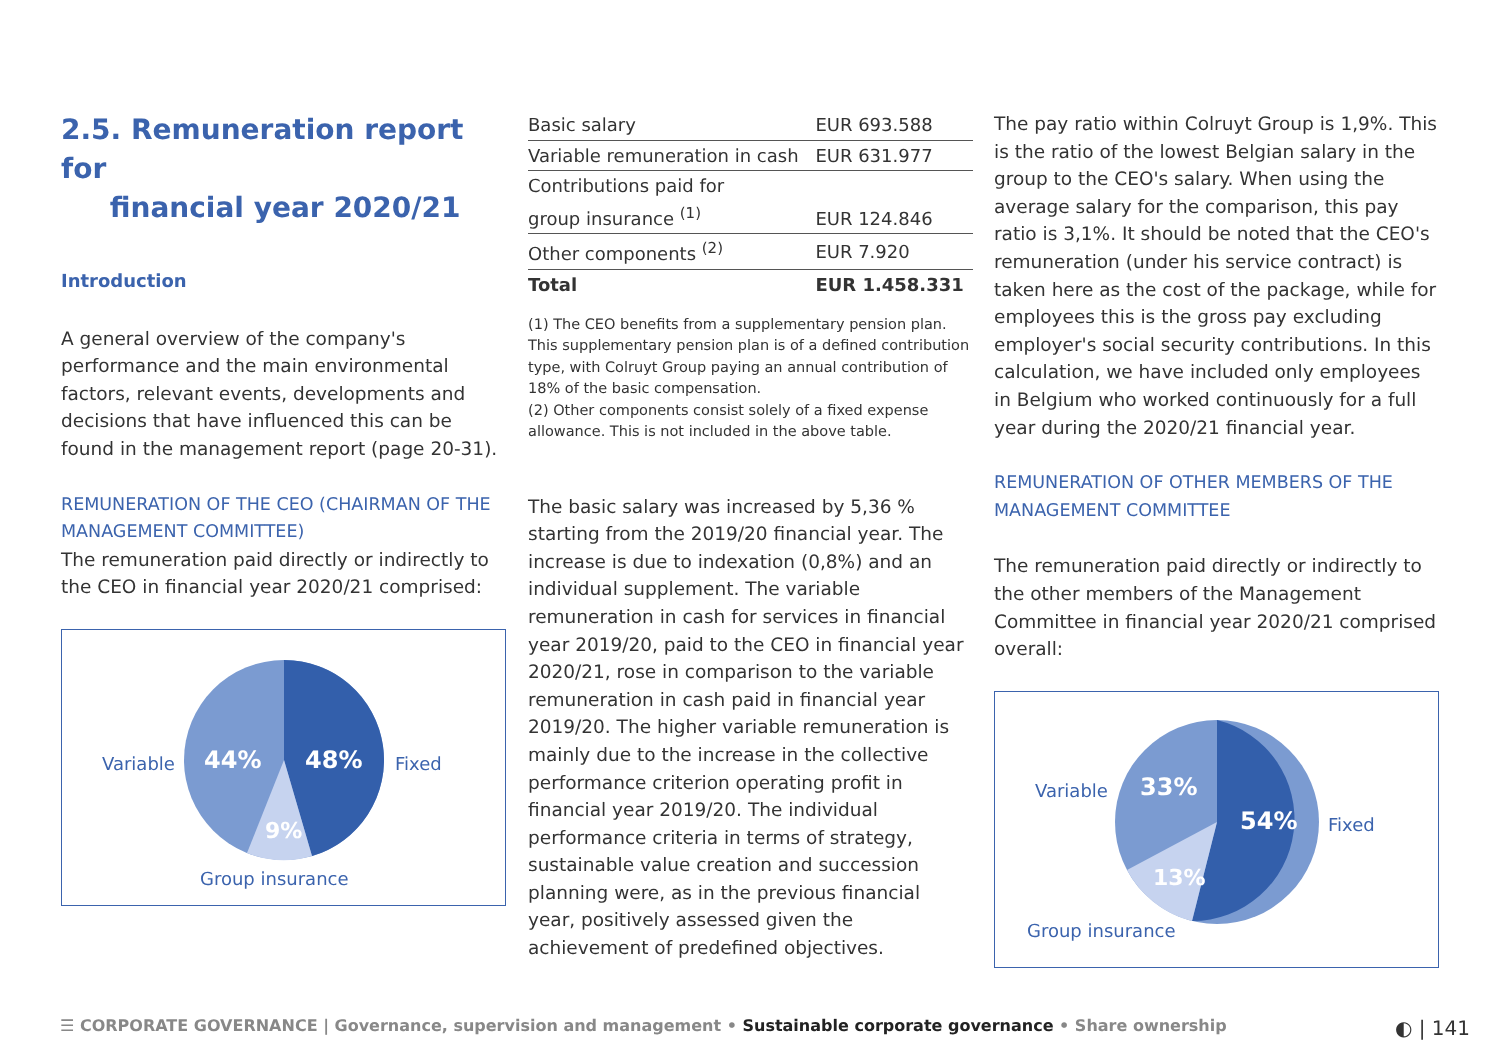2.5. Remuneration report for
financial year 2020/21
Introduction
A general overview of the company's performance and the main environmental factors, relevant events, developments and decisions that have influenced this can be found in the management report (page 20-31).
REMUNERATION OF THE CEO (CHAIRMAN OF THE MANAGEMENT COMMITTEE)
The remuneration paid directly or indirectly to the CEO in financial year 2020/21 comprised:
Variable
44%
48%
Fixed
9%
Group insurance
| Basic salary | EUR 693.588 |
| Variable remuneration in cash | EUR 631.977 |
| Contributions paid for group insurance <sup>(1)</sup> | EUR 124.846 |
| Other components <sup>(2)</sup> | EUR 7.920 |
| Total | EUR 1.458.331 |
(1) The CEO benefits from a supplementary pension plan. This supplementary pension plan is of a defined contribution type, with Colruyt Group paying an annual contribution of 18% of the basic compensation.
(2) Other components consist solely of a fixed expense allowance. This is not included in the above table.
The basic salary was increased by 5,36 % starting from the 2019/20 financial year. The increase is due to indexation (0,8%) and an individual supplement. The variable remuneration in cash for services in financial year 2019/20, paid to the CEO in financial year 2020/21, rose in comparison to the variable remuneration in cash paid in financial year 2019/20. The higher variable remuneration is mainly due to the increase in the collective performance criterion operating profit in financial year 2019/20. The individual performance criteria in terms of strategy, sustainable value creation and succession planning were, as in the previous financial year, positively assessed given the achievement of predefined objectives.
The pay ratio within Colruyt Group is 1,9%. This is the ratio of the lowest Belgian salary in the group to the CEO's salary. When using the average salary for the comparison, this pay ratio is 3,1%. It should be noted that the CEO's remuneration (under his service contract) is taken here as the cost of the package, while for employees this is the gross pay excluding employer's social security contributions. In this calculation, we have included only employees in Belgium who worked continuously for a full year during the 2020/21 financial year.
REMUNERATION OF OTHER MEMBERS OF THE MANAGEMENT COMMITTEE
The remuneration paid directly or indirectly to the other members of the Management Committee in financial year 2020/21 comprised overall:
Variable
33%
54%
Fixed
13%
Group insurance
☰ CORPORATE GOVERNANCE | Governance, supervision and management • Sustainable corporate governance • Share ownership ◐ | 141